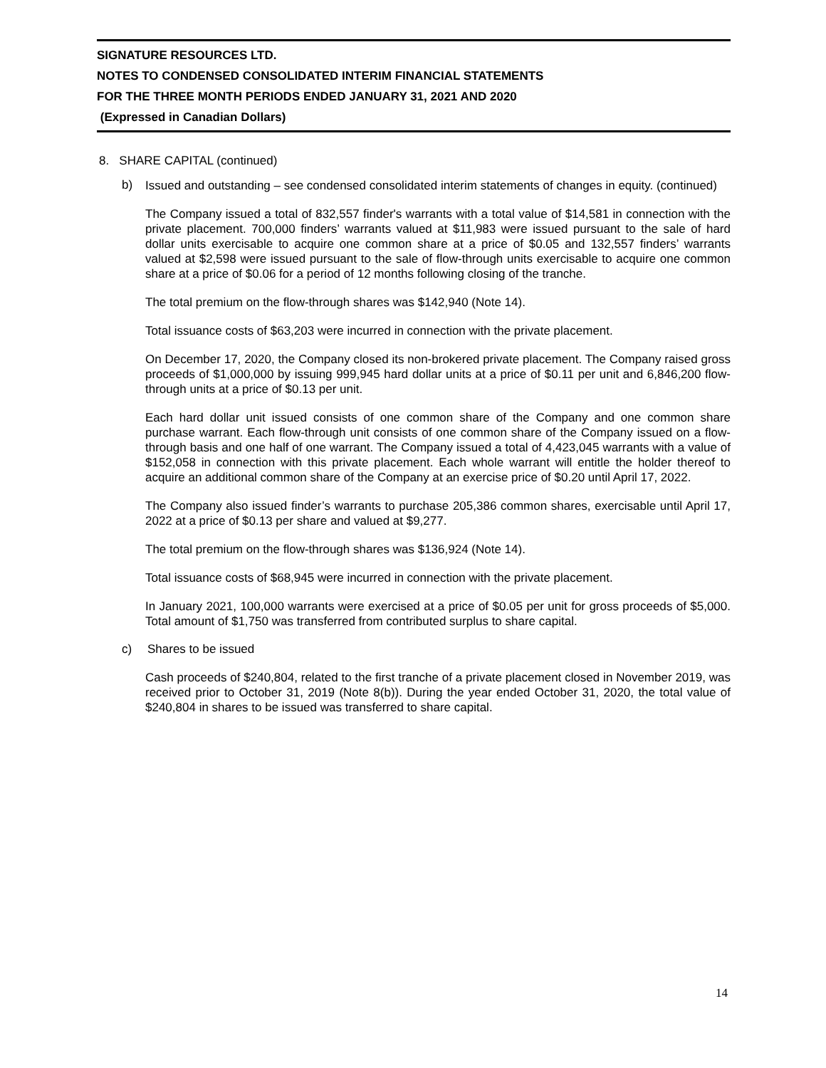SIGNATURE RESOURCES LTD.
NOTES TO CONDENSED CONSOLIDATED INTERIM FINANCIAL STATEMENTS
FOR THE THREE MONTH PERIODS ENDED JANUARY 31, 2021 AND 2020
(Expressed in Canadian Dollars)
8. SHARE CAPITAL (continued)
b) Issued and outstanding – see condensed consolidated interim statements of changes in equity. (continued)
The Company issued a total of 832,557 finder's warrants with a total value of $14,581 in connection with the private placement. 700,000 finders’ warrants valued at $11,983 were issued pursuant to the sale of hard dollar units exercisable to acquire one common share at a price of $0.05 and 132,557 finders’ warrants valued at $2,598 were issued pursuant to the sale of flow-through units exercisable to acquire one common share at a price of $0.06 for a period of 12 months following closing of the tranche.
The total premium on the flow-through shares was $142,940 (Note 14).
Total issuance costs of $63,203 were incurred in connection with the private placement.
On December 17, 2020, the Company closed its non-brokered private placement. The Company raised gross proceeds of $1,000,000 by issuing 999,945 hard dollar units at a price of $0.11 per unit and 6,846,200 flow-through units at a price of $0.13 per unit.
Each hard dollar unit issued consists of one common share of the Company and one common share purchase warrant. Each flow-through unit consists of one common share of the Company issued on a flow-through basis and one half of one warrant. The Company issued a total of 4,423,045 warrants with a value of $152,058 in connection with this private placement. Each whole warrant will entitle the holder thereof to acquire an additional common share of the Company at an exercise price of $0.20 until April 17, 2022.
The Company also issued finder’s warrants to purchase 205,386 common shares, exercisable until April 17, 2022 at a price of $0.13 per share and valued at $9,277.
The total premium on the flow-through shares was $136,924 (Note 14).
Total issuance costs of $68,945 were incurred in connection with the private placement.
In January 2021, 100,000 warrants were exercised at a price of $0.05 per unit for gross proceeds of $5,000. Total amount of $1,750 was transferred from contributed surplus to share capital.
c) Shares to be issued
Cash proceeds of $240,804, related to the first tranche of a private placement closed in November 2019, was received prior to October 31, 2019 (Note 8(b)). During the year ended October 31, 2020, the total value of $240,804 in shares to be issued was transferred to share capital.
14